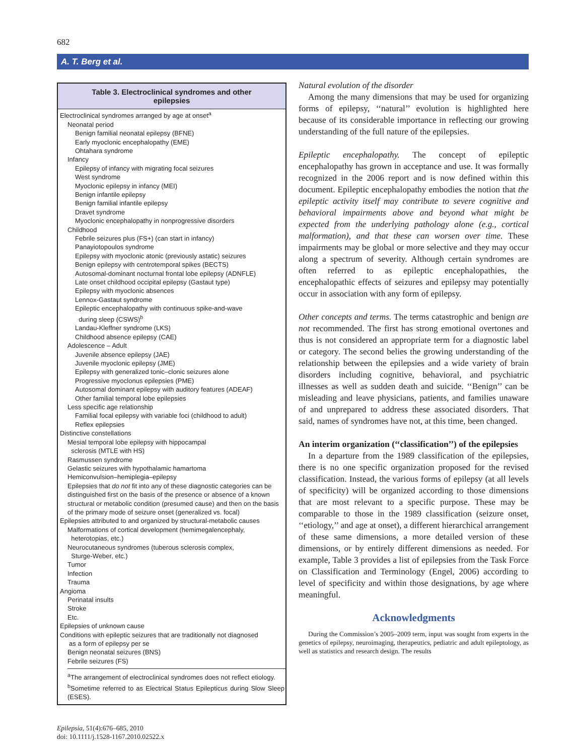682
A. T. Berg et al.
Table 3. Electroclinical syndromes and other epilepsies
| Electroclinical syndromes arranged by age at onset<sup>a</sup> |
| Neonatal period |
| Benign familial neonatal epilepsy (BFNE) |
| Early myoclonic encephalopathy (EME) |
| Ohtahara syndrome |
| Infancy |
| Epilepsy of infancy with migrating focal seizures |
| West syndrome |
| Myoclonic epilepsy in infancy (MEI) |
| Benign infantile epilepsy |
| Benign familial infantile epilepsy |
| Dravet syndrome |
| Myoclonic encephalopathy in nonprogressive disorders |
| Childhood |
| Febrile seizures plus (FS+) (can start in infancy) |
| Panayiotopoulos syndrome |
| Epilepsy with myoclonic atonic (previously astatic) seizures |
| Benign epilepsy with centrotemporal spikes (BECTS) |
| Autosomal-dominant nocturnal frontal lobe epilepsy (ADNFLE) |
| Late onset childhood occipital epilepsy (Gastaut type) |
| Epilepsy with myoclonic absences |
| Lennox-Gastaut syndrome |
| Epileptic encephalopathy with continuous spike-and-wave during sleep (CSWS)<sup>b</sup> |
| Landau-Kleffner syndrome (LKS) |
| Childhood absence epilepsy (CAE) |
| Adolescence – Adult |
| Juvenile absence epilepsy (JAE) |
| Juvenile myoclonic epilepsy (JME) |
| Epilepsy with generalized tonic–clonic seizures alone |
| Progressive myoclonus epilepsies (PME) |
| Autosomal dominant epilepsy with auditory features (ADEAF) |
| Other familial temporal lobe epilepsies |
| Less specific age relationship |
| Familial focal epilepsy with variable foci (childhood to adult) |
| Reflex epilepsies |
| Distinctive constellations |
| Mesial temporal lobe epilepsy with hippocampal sclerosis (MTLE with HS) |
| Rasmussen syndrome |
| Gelastic seizures with hypothalamic hamartoma |
| Hemiconvulsion–hemiplegia–epilepsy |
| Epilepsies that do not fit into any of these diagnostic categories can be distinguished first on the basis of the presence or absence of a known structural or metabolic condition (presumed cause) and then on the basis of the primary mode of seizure onset (generalized vs. focal) |
| Epilepsies attributed to and organized by structural-metabolic causes |
| Malformations of cortical development (hemimegalencephaly, heterotopias, etc.) |
| Neurocutaneous syndromes (tuberous sclerosis complex, Sturge-Weber, etc.) |
| Tumor |
| Infection |
| Trauma |
| Angioma |
| Perinatal insults |
| Stroke |
| Etc. |
| Epilepsies of unknown cause |
| Conditions with epileptic seizures that are traditionally not diagnosed as a form of epilepsy per se |
| Benign neonatal seizures (BNS) |
| Febrile seizures (FS) |
<sup>a</sup> The arrangement of electroclinical syndromes does not reflect etiology.
<sup>b</sup> Sometime referred to as Electrical Status Epilepticus during Slow Sleep (ESES).
Natural evolution of the disorder
Among the many dimensions that may be used for organizing forms of epilepsy, ‘‘natural’’ evolution is highlighted here because of its considerable importance in reflecting our growing understanding of the full nature of the epilepsies.
Epileptic encephalopathy. The concept of epileptic encephalopathy has grown in acceptance and use. It was formally recognized in the 2006 report and is now defined within this document. Epileptic encephalopathy embodies the notion that the epileptic activity itself may contribute to severe cognitive and behavioral impairments above and beyond what might be expected from the underlying pathology alone (e.g., cortical malformation), and that these can worsen over time. These impairments may be global or more selective and they may occur along a spectrum of severity. Although certain syndromes are often referred to as epileptic encephalopathies, the encephalopathic effects of seizures and epilepsy may potentially occur in association with any form of epilepsy.
Other concepts and terms. The terms catastrophic and benign are not recommended. The first has strong emotional overtones and thus is not considered an appropriate term for a diagnostic label or category. The second belies the growing understanding of the relationship between the epilepsies and a wide variety of brain disorders including cognitive, behavioral, and psychiatric illnesses as well as sudden death and suicide. ‘‘Benign’’ can be misleading and leave physicians, patients, and families unaware of and unprepared to address these associated disorders. That said, names of syndromes have not, at this time, been changed.
An interim organization (‘‘classification’’) of the epilepsies
In a departure from the 1989 classification of the epilepsies, there is no one specific organization proposed for the revised classification. Instead, the various forms of epilepsy (at all levels of specificity) will be organized according to those dimensions that are most relevant to a specific purpose. These may be comparable to those in the 1989 classification (seizure onset, ‘‘etiology,’’ and age at onset), a different hierarchical arrangement of these same dimensions, a more detailed version of these dimensions, or by entirely different dimensions as needed. For example, Table 3 provides a list of epilepsies from the Task Force on Classification and Terminology (Engel, 2006) according to level of specificity and within those designations, by age where meaningful.
Acknowledgments
During the Commission’s 2005–2009 term, input was sought from experts in the genetics of epilepsy, neuroimaging, therapeutics, pediatric and adult epileptology, as well as statistics and research design. The results
Epilepsia, 51(4):676–685, 2010
doi: 10.1111/j.1528-1167.2010.02522.x